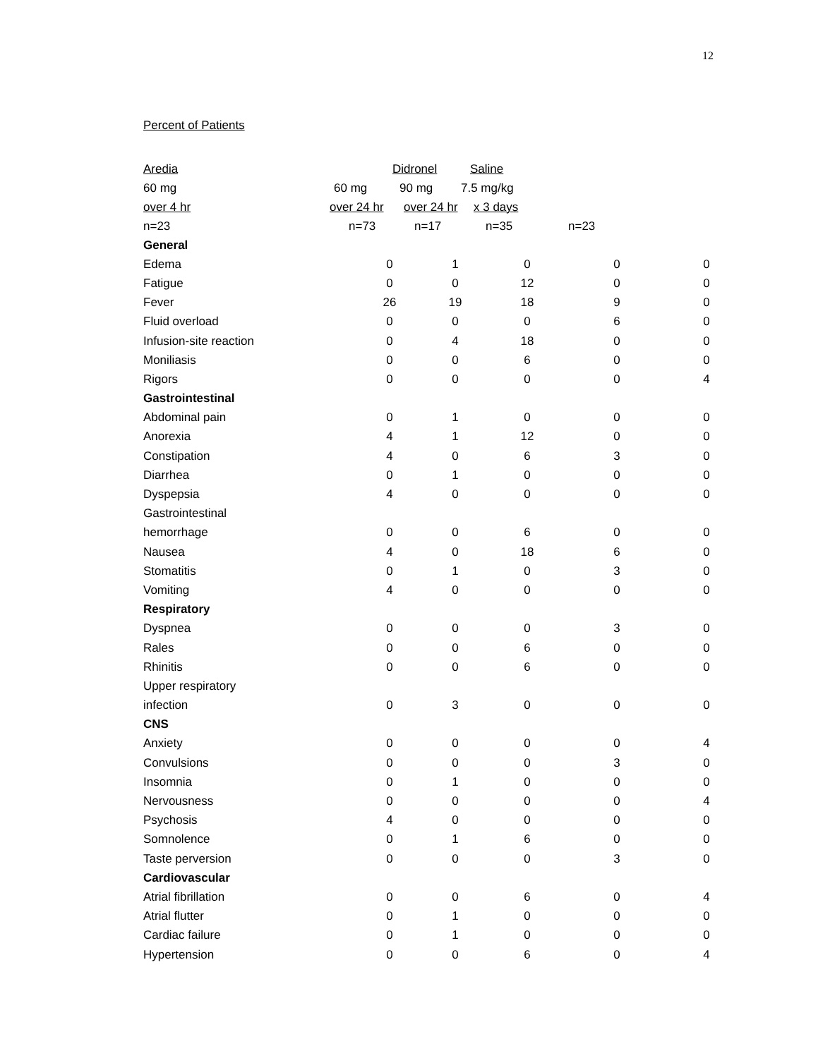12
Percent of Patients
Aredia Didronel Saline
60 mg 60 mg 90 mg 7.5 mg/kg
over 4 hr over 24 hr over 24 hr x 3 days
n=23 n=73 n=17 n=35 n=23
| General | | | | | |
| Edema | 0 | 1 | 0 | 0 | 0 |
| Fatigue | 0 | 0 | 12 | 0 | 0 |
| Fever | 26 | 19 | 18 | 9 | 0 |
| Fluid overload | 0 | 0 | 0 | 6 | 0 |
| Infusion-site reaction | 0 | 4 | 18 | 0 | 0 |
| Moniliasis | 0 | 0 | 6 | 0 | 0 |
| Rigors | 0 | 0 | 0 | 0 | 4 |
| Gastrointestinal | | | | | |
| Abdominal pain | 0 | 1 | 0 | 0 | 0 |
| Anorexia | 4 | 1 | 12 | 0 | 0 |
| Constipation | 4 | 0 | 6 | 3 | 0 |
| Diarrhea | 0 | 1 | 0 | 0 | 0 |
| Dyspepsia | 4 | 0 | 0 | 0 | 0 |
| Gastrointestinal | | | | | |
| hemorrhage | 0 | 0 | 6 | 0 | 0 |
| Nausea | 4 | 0 | 18 | 6 | 0 |
| Stomatitis | 0 | 1 | 0 | 3 | 0 |
| Vomiting | 4 | 0 | 0 | 0 | 0 |
| Respiratory | | | | | |
| Dyspnea | 0 | 0 | 0 | 3 | 0 |
| Rales | 0 | 0 | 6 | 0 | 0 |
| Rhinitis | 0 | 0 | 6 | 0 | 0 |
| Upper respiratory | | | | | |
| infection | 0 | 3 | 0 | 0 | 0 |
| CNS | | | | | |
| Anxiety | 0 | 0 | 0 | 0 | 4 |
| Convulsions | 0 | 0 | 0 | 3 | 0 |
| Insomnia | 0 | 1 | 0 | 0 | 0 |
| Nervousness | 0 | 0 | 0 | 0 | 4 |
| Psychosis | 4 | 0 | 0 | 0 | 0 |
| Somnolence | 0 | 1 | 6 | 0 | 0 |
| Taste perversion | 0 | 0 | 0 | 3 | 0 |
| Cardiovascular | | | | | |
| Atrial fibrillation | 0 | 0 | 6 | 0 | 4 |
| Atrial flutter | 0 | 1 | 0 | 0 | 0 |
| Cardiac failure | 0 | 1 | 0 | 0 | 0 |
| Hypertension | 0 | 0 | 6 | 0 | 4 |